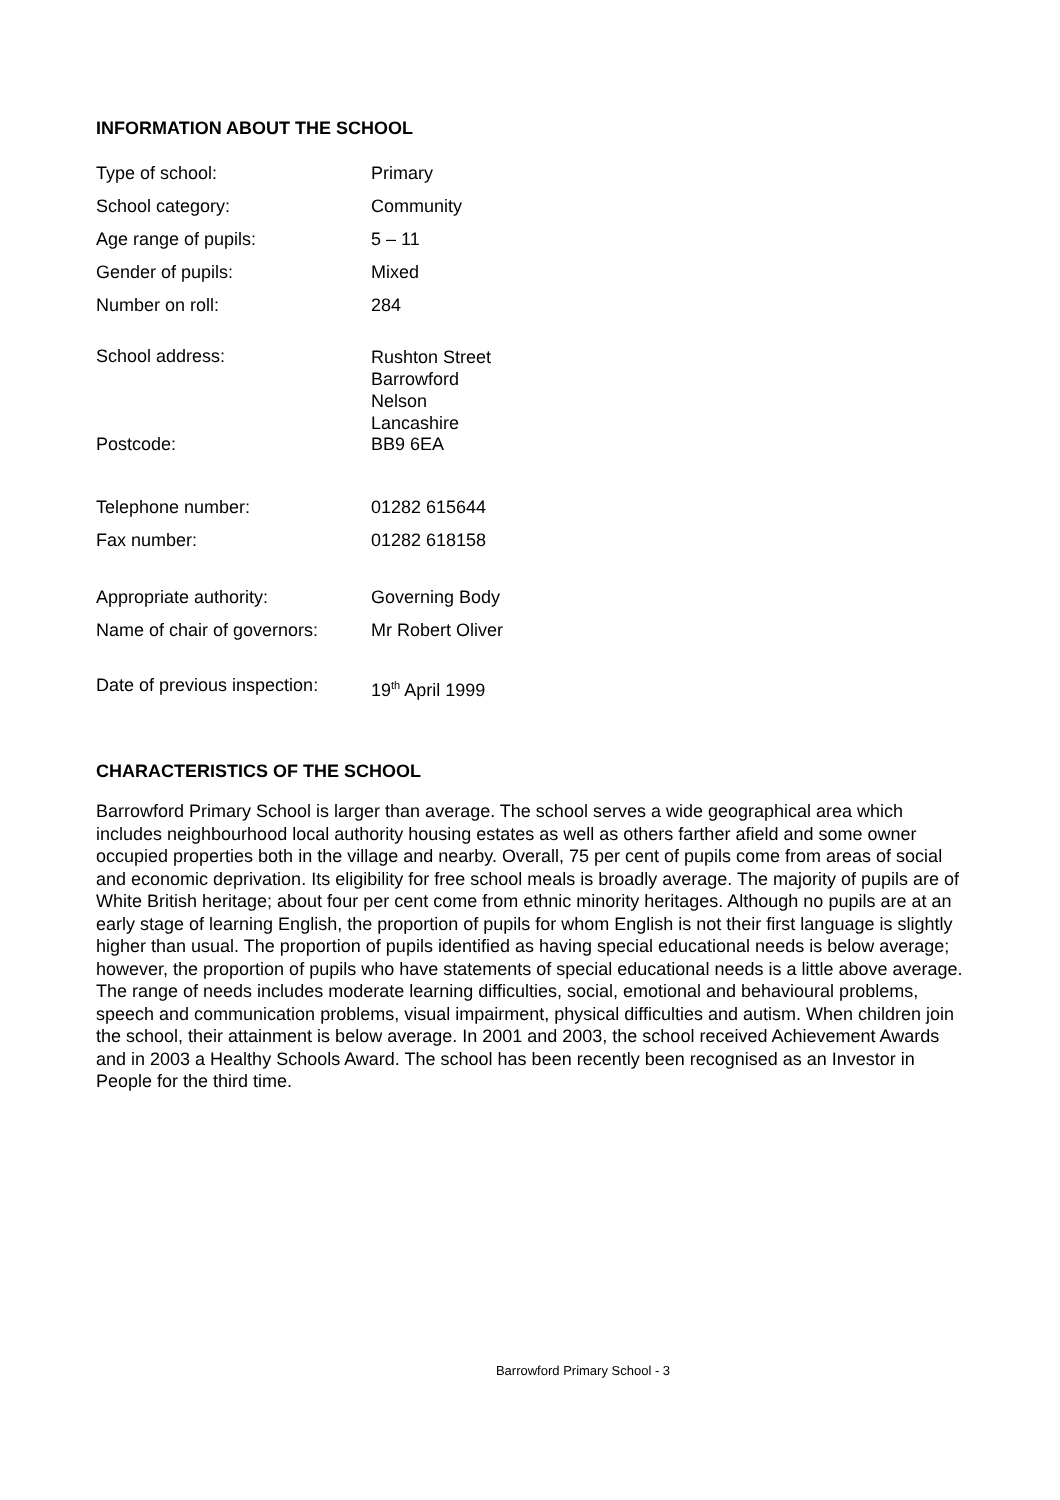INFORMATION ABOUT THE SCHOOL
| Type of school: | Primary |
| School category: | Community |
| Age range of pupils: | 5 – 11 |
| Gender of pupils: | Mixed |
| Number on roll: | 284 |
| School address: | Rushton Street Barrowford Nelson Lancashire |
| Postcode: | BB9 6EA |
| Telephone number: | 01282 615644 |
| Fax number: | 01282 618158 |
| Appropriate authority: | Governing Body |
| Name of chair of governors: | Mr Robert Oliver |
| Date of previous inspection: | 19<sup>th</sup> April 1999 |
CHARACTERISTICS OF THE SCHOOL
Barrowford Primary School is larger than average. The school serves a wide geographical area which includes neighbourhood local authority housing estates as well as others farther afield and some owner occupied properties both in the village and nearby. Overall, 75 per cent of pupils come from areas of social and economic deprivation. Its eligibility for free school meals is broadly average. The majority of pupils are of White British heritage; about four per cent come from ethnic minority heritages. Although no pupils are at an early stage of learning English, the proportion of pupils for whom English is not their first language is slightly higher than usual. The proportion of pupils identified as having special educational needs is below average; however, the proportion of pupils who have statements of special educational needs is a little above average. The range of needs includes moderate learning difficulties, social, emotional and behavioural problems, speech and communication problems, visual impairment, physical difficulties and autism. When children join the school, their attainment is below average. In 2001 and 2003, the school received Achievement Awards and in 2003 a Healthy Schools Award. The school has been recently been recognised as an Investor in People for the third time.
Barrowford Primary School - 3